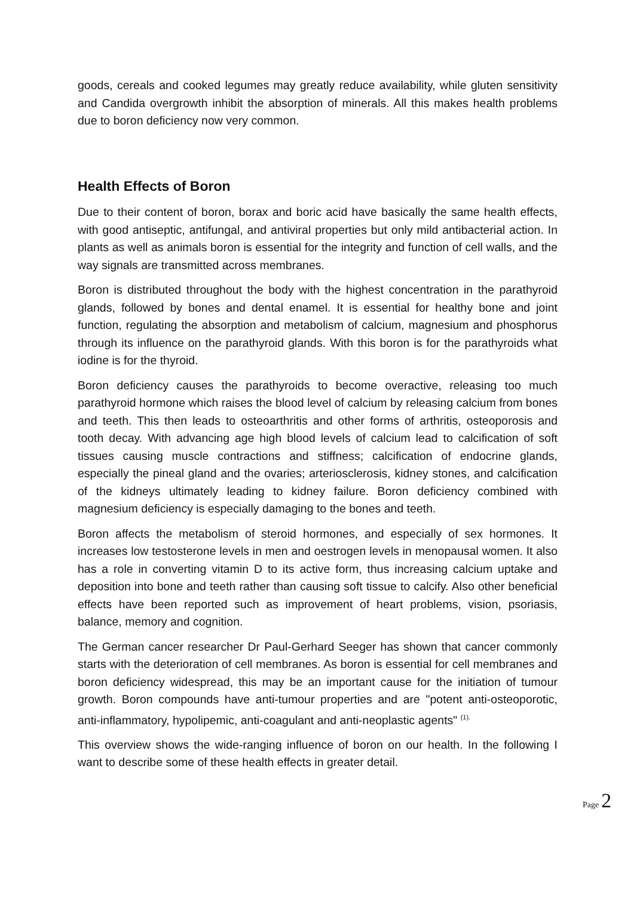goods, cereals and cooked legumes may greatly reduce availability, while gluten sensitivity and Candida overgrowth inhibit the absorption of minerals. All this makes health problems due to boron deficiency now very common.
Health Effects of Boron
Due to their content of boron, borax and boric acid have basically the same health effects, with good antiseptic, antifungal, and antiviral properties but only mild antibacterial action. In plants as well as animals boron is essential for the integrity and function of cell walls, and the way signals are transmitted across membranes.
Boron is distributed throughout the body with the highest concentration in the parathyroid glands, followed by bones and dental enamel. It is essential for healthy bone and joint function, regulating the absorption and metabolism of calcium, magnesium and phosphorus through its influence on the parathyroid glands. With this boron is for the parathyroids what iodine is for the thyroid.
Boron deficiency causes the parathyroids to become overactive, releasing too much parathyroid hormone which raises the blood level of calcium by releasing calcium from bones and teeth. This then leads to osteoarthritis and other forms of arthritis, osteoporosis and tooth decay. With advancing age high blood levels of calcium lead to calcification of soft tissues causing muscle contractions and stiffness; calcification of endocrine glands, especially the pineal gland and the ovaries; arteriosclerosis, kidney stones, and calcification of the kidneys ultimately leading to kidney failure. Boron deficiency combined with magnesium deficiency is especially damaging to the bones and teeth.
Boron affects the metabolism of steroid hormones, and especially of sex hormones. It increases low testosterone levels in men and oestrogen levels in menopausal women. It also has a role in converting vitamin D to its active form, thus increasing calcium uptake and deposition into bone and teeth rather than causing soft tissue to calcify. Also other beneficial effects have been reported such as improvement of heart problems, vision, psoriasis, balance, memory and cognition.
The German cancer researcher Dr Paul-Gerhard Seeger has shown that cancer commonly starts with the deterioration of cell membranes. As boron is essential for cell membranes and boron deficiency widespread, this may be an important cause for the initiation of tumour growth. Boron compounds have anti-tumour properties and are "potent anti-osteoporotic, anti-inflammatory, hypolipemic, anti-coagulant and anti-neoplastic agents" <sup>(1).</sup>
This overview shows the wide-ranging influence of boron on our health. In the following I want to describe some of these health effects in greater detail.
Page 2